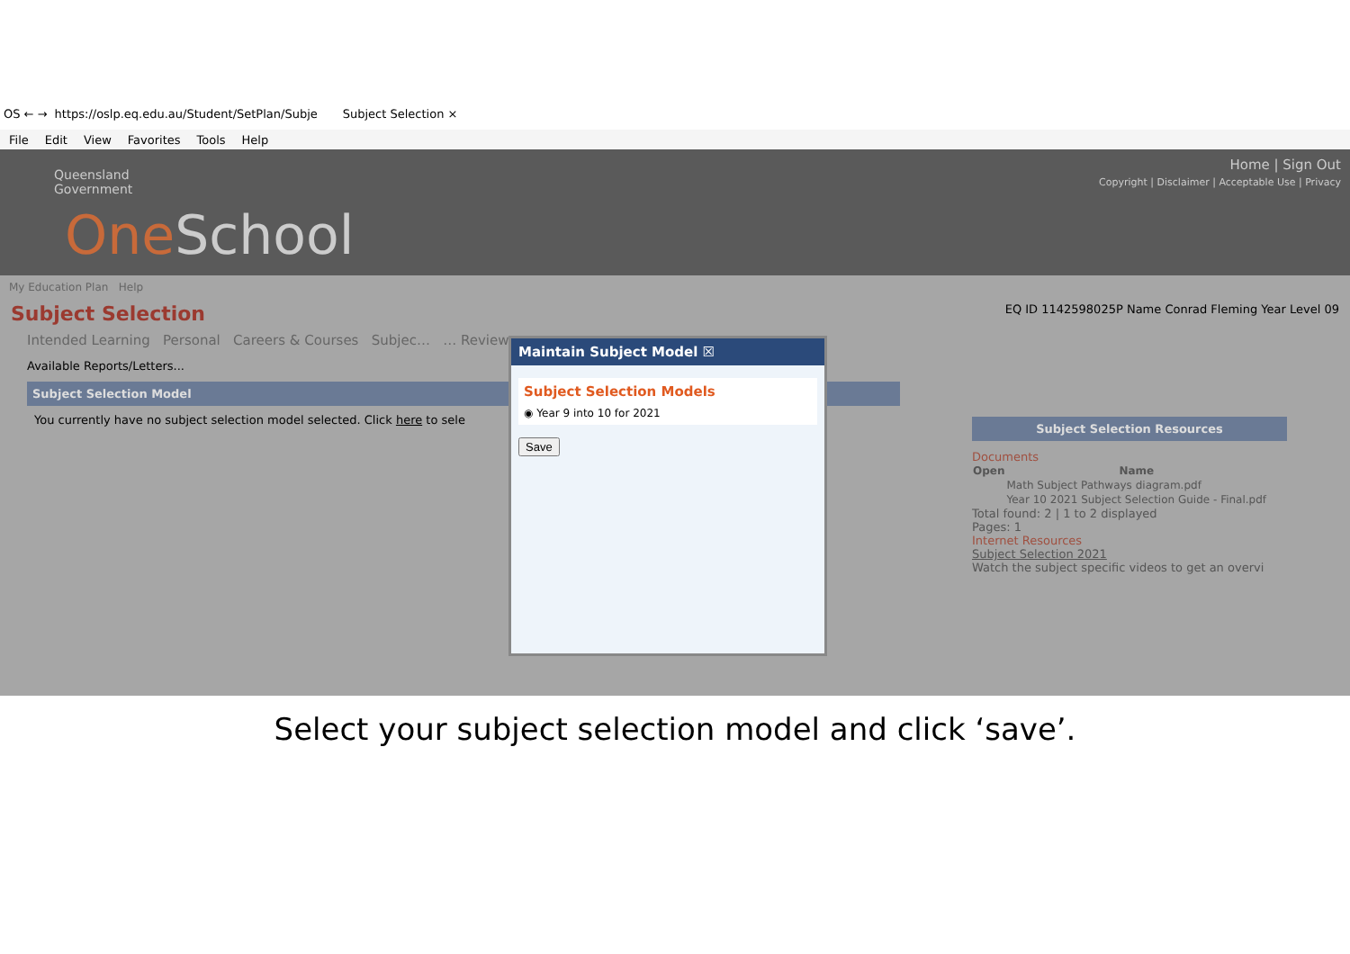OS ← → https://oslp.eq.edu.au/Student/SetPlan/Subje Subject Selection ×
File Edit View Favorites Tools Help
Queensland
Government
One School
Home | Sign Out
Copyright | Disclaimer | Acceptable Use | Privacy
My Education Plan Help
Subject Selection EQ ID 1142598025P Name Conrad Fleming Year Level 09
Intended Learning Personal Careers & Courses Subjec… … Review
Available Reports/Letters...
Subject Selection Model
You currently have no subject selection model selected. Click here to sele
Subject Selection Resources
Documents
| Open | Name |
| --- | --- |
| | Math Subject Pathways diagram.pdf |
| | Year 10 2021 Subject Selection Guide - Final.pdf |
Total found: 2 | 1 to 2 displayed
Pages: 1
Internet Resources
Subject Selection 2021
Watch the subject specific videos to get an overvi
Maintain Subject Model ☒
Subject Selection Models
◉ Year 9 into 10 for 2021
Save
Select your subject selection model and click ‘save’.